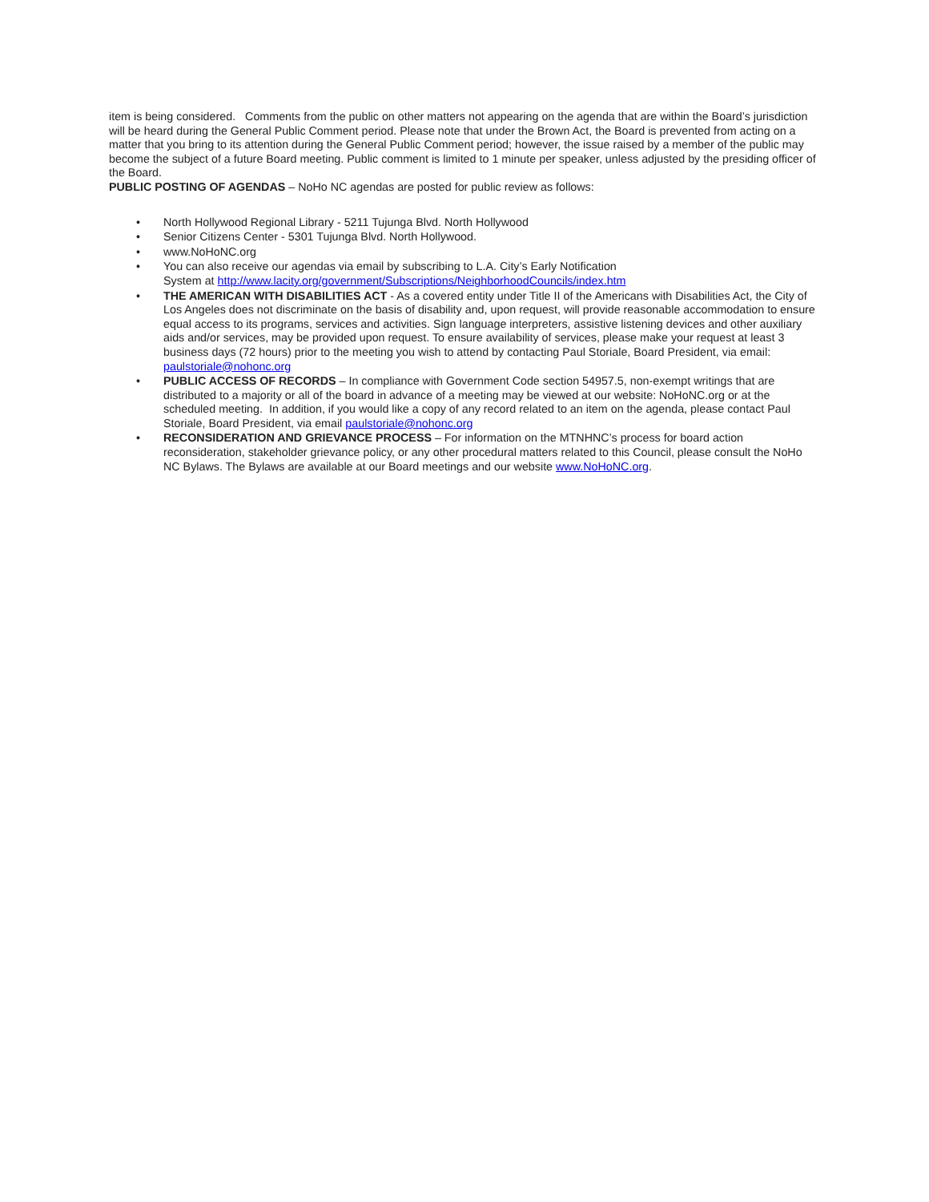item is being considered. Comments from the public on other matters not appearing on the agenda that are within the Board’s jurisdiction will be heard during the General Public Comment period. Please note that under the Brown Act, the Board is prevented from acting on a matter that you bring to its attention during the General Public Comment period; however, the issue raised by a member of the public may become the subject of a future Board meeting. Public comment is limited to 1 minute per speaker, unless adjusted by the presiding officer of the Board.
PUBLIC POSTING OF AGENDAS – NoHo NC agendas are posted for public review as follows:
• North Hollywood Regional Library - 5211 Tujunga Blvd. North Hollywood
• Senior Citizens Center - 5301 Tujunga Blvd. North Hollywood.
• www.NoHoNC.org
• You can also receive our agendas via email by subscribing to L.A. City’s Early Notification
System at http://www.lacity.org/government/Subscriptions/NeighborhoodCouncils/index.htm
• THE AMERICAN WITH DISABILITIES ACT - As a covered entity under Title II of the Americans with Disabilities Act, the City of Los Angeles does not discriminate on the basis of disability and, upon request, will provide reasonable accommodation to ensure equal access to its programs, services and activities. Sign language interpreters, assistive listening devices and other auxiliary aids and/or services, may be provided upon request. To ensure availability of services, please make your request at least 3 business days (72 hours) prior to the meeting you wish to attend by contacting Paul Storiale, Board President, via email: paulstoriale@nohonc.org
• PUBLIC ACCESS OF RECORDS – In compliance with Government Code section 54957.5, non-exempt writings that are distributed to a majority or all of the board in advance of a meeting may be viewed at our website: NoHoNC.org or at the scheduled meeting. In addition, if you would like a copy of any record related to an item on the agenda, please contact Paul Storiale, Board President, via email paulstoriale@nohonc.org
• RECONSIDERATION AND GRIEVANCE PROCESS – For information on the MTNHNC’s process for board action reconsideration, stakeholder grievance policy, or any other procedural matters related to this Council, please consult the NoHo NC Bylaws. The Bylaws are available at our Board meetings and our website www.NoHoNC.org.